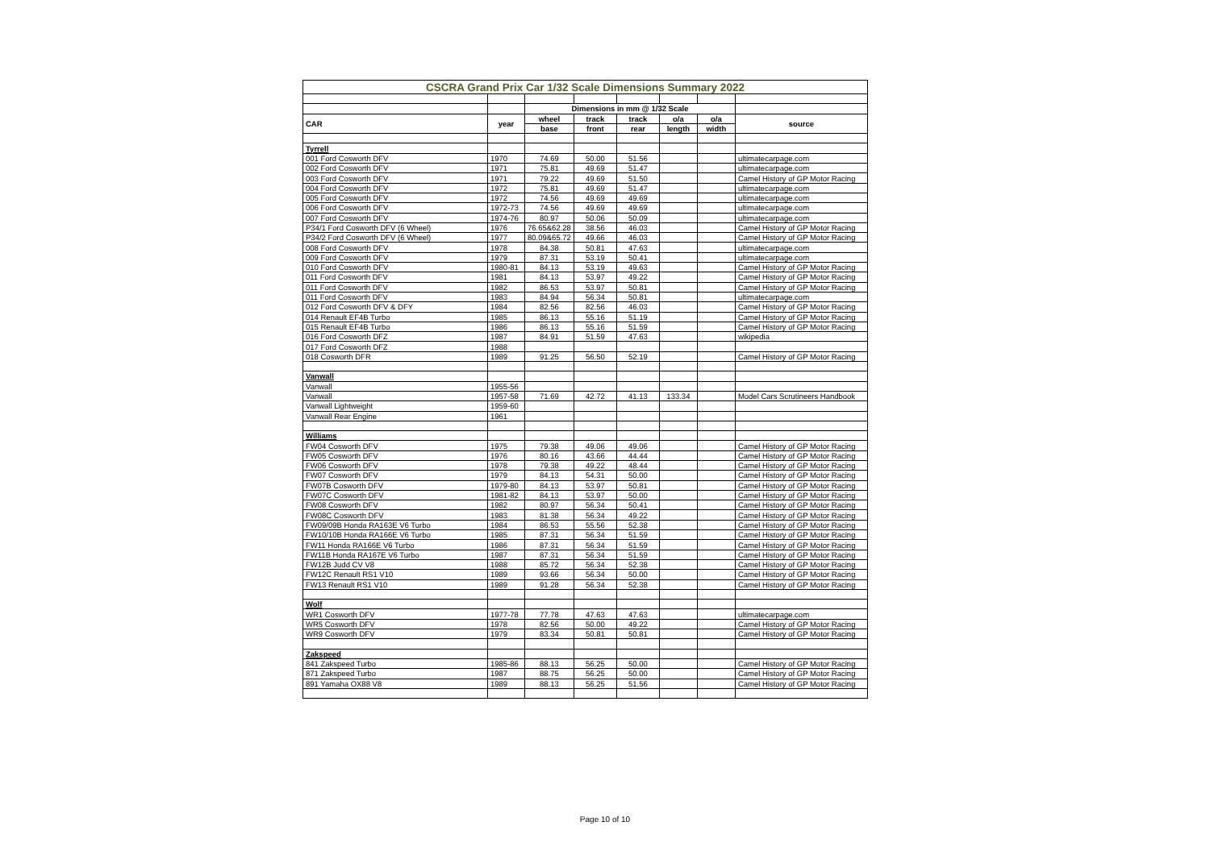| CSCRA Grand Prix Car 1/32 Scale Dimensions Summary 2022 | | | | | | | |
| | | Dimensions in mm @ 1/32 Scale | | | | | |
| CAR | year | wheel | track | track | o/a | o/a | source |
| | | base | front | rear | length | width | |
| Tyrrell | | | | | | | |
| 001 Ford Cosworth DFV | 1970 | 74.69 | 50.00 | 51.56 | | | ultimatecarpage.com |
| 002 Ford Cosworth DFV | 1971 | 75.81 | 49.69 | 51.47 | | | ultimatecarpage.com |
| 003 Ford Cosworth DFV | 1971 | 79.22 | 49.69 | 51.50 | | | Camel History of GP Motor Racing |
| 004 Ford Cosworth DFV | 1972 | 75.81 | 49.69 | 51.47 | | | ultimatecarpage.com |
| 005 Ford Cosworth DFV | 1972 | 74.56 | 49.69 | 49.69 | | | ultimatecarpage.com |
| 006 Ford Cosworth DFV | 1972-73 | 74.56 | 49.69 | 49.69 | | | ultimatecarpage.com |
| 007 Ford Cosworth DFV | 1974-76 | 80.97 | 50.06 | 50.09 | | | ultimatecarpage.com |
| P34/1 Ford Cosworth DFV (6 Wheel) | 1976 | 76.65&62.28 | 38.56 | 46.03 | | | Camel History of GP Motor Racing |
| P34/2 Ford Cosworth DFV (6 Wheel) | 1977 | 80.09&65.72 | 49.66 | 46.03 | | | Camel History of GP Motor Racing |
| 008 Ford Cosworth DFV | 1978 | 84.38 | 50.81 | 47.63 | | | ultimatecarpage.com |
| 009 Ford Cosworth DFV | 1979 | 87.31 | 53.19 | 50.41 | | | ultimatecarpage.com |
| 010 Ford Cosworth DFV | 1980-81 | 84.13 | 53.19 | 49.63 | | | Camel History of GP Motor Racing |
| 011 Ford Cosworth DFV | 1981 | 84.13 | 53.97 | 49.22 | | | Camel History of GP Motor Racing |
| 011 Ford Cosworth DFV | 1982 | 86.53 | 53.97 | 50.81 | | | Camel History of GP Motor Racing |
| 011 Ford Cosworth DFV | 1983 | 84.94 | 56.34 | 50.81 | | | ultimatecarpage.com |
| 012 Ford Cosworth DFV & DFY | 1984 | 82.56 | 82.56 | 46.03 | | | Camel History of GP Motor Racing |
| 014 Renault EF4B Turbo | 1985 | 86.13 | 55.16 | 51.19 | | | Camel History of GP Motor Racing |
| 015 Renault EF4B Turbo | 1986 | 86.13 | 55.16 | 51.59 | | | Camel History of GP Motor Racing |
| 016 Ford Cosworth DFZ | 1987 | 84.91 | 51.59 | 47.63 | | | wikipedia |
| 017 Ford Cosworth DFZ | 1988 | | | | | | |
| 018 Cosworth DFR | 1989 | 91.25 | 56.50 | 52.19 | | | Camel History of GP Motor Racing |
| Vanwall | | | | | | | |
| Vanwall | 1955-56 | | | | | | |
| Vanwall | 1957-58 | 71.69 | 42.72 | 41.13 | 133.34 | | Model Cars Scrutineers Handbook |
| Vanwall Lightweight | 1959-60 | | | | | | |
| Vanwall Rear Engine | 1961 | | | | | | |
| Williams | | | | | | | |
| FW04 Cosworth DFV | 1975 | 79.38 | 49.06 | 49.06 | | | Camel History of GP Motor Racing |
| FW05 Cosworth DFV | 1976 | 80.16 | 43.66 | 44.44 | | | Camel History of GP Motor Racing |
| FW06 Cosworth DFV | 1978 | 79.38 | 49.22 | 48.44 | | | Camel History of GP Motor Racing |
| FW07 Cosworth DFV | 1979 | 84.13 | 54.31 | 50.00 | | | Camel History of GP Motor Racing |
| FW07B Cosworth DFV | 1979-80 | 84.13 | 53.97 | 50.81 | | | Camel History of GP Motor Racing |
| FW07C Cosworth DFV | 1981-82 | 84.13 | 53.97 | 50.00 | | | Camel History of GP Motor Racing |
| FW08 Cosworth DFV | 1982 | 80.97 | 56.34 | 50.41 | | | Camel History of GP Motor Racing |
| FW08C Cosworth DFV | 1983 | 81.38 | 56.34 | 49.22 | | | Camel History of GP Motor Racing |
| FW09/09B Honda RA163E V6 Turbo | 1984 | 86.53 | 55.56 | 52.38 | | | Camel History of GP Motor Racing |
| FW10/10B Honda RA166E V6 Turbo | 1985 | 87.31 | 56.34 | 51.59 | | | Camel History of GP Motor Racing |
| FW11 Honda RA166E V6 Turbo | 1986 | 87.31 | 56.34 | 51.59 | | | Camel History of GP Motor Racing |
| FW11B Honda RA167E V6 Turbo | 1987 | 87.31 | 56.34 | 51.59 | | | Camel History of GP Motor Racing |
| FW12B Judd CV V8 | 1988 | 85.72 | 56.34 | 52.38 | | | Camel History of GP Motor Racing |
| FW12C Renault RS1 V10 | 1989 | 93.66 | 56.34 | 50.00 | | | Camel History of GP Motor Racing |
| FW13 Renault RS1 V10 | 1989 | 91.28 | 56.34 | 52.38 | | | Camel History of GP Motor Racing |
| Wolf | | | | | | | |
| WR1 Cosworth DFV | 1977-78 | 77.78 | 47.63 | 47.63 | | | ultimatecarpage.com |
| WR5 Cosworth DFV | 1978 | 82.56 | 50.00 | 49.22 | | | Camel History of GP Motor Racing |
| WR9 Cosworth DFV | 1979 | 83.34 | 50.81 | 50.81 | | | Camel History of GP Motor Racing |
| Zakspeed | | | | | | | |
| 841 Zakspeed Turbo | 1985-86 | 88.13 | 56.25 | 50.00 | | | Camel History of GP Motor Racing |
| 871 Zakspeed Turbo | 1987 | 88.75 | 56.25 | 50.00 | | | Camel History of GP Motor Racing |
| 891 Yamaha OX88 V8 | 1989 | 88.13 | 56.25 | 51.56 | | | Camel History of GP Motor Racing |
Page 10 of 10